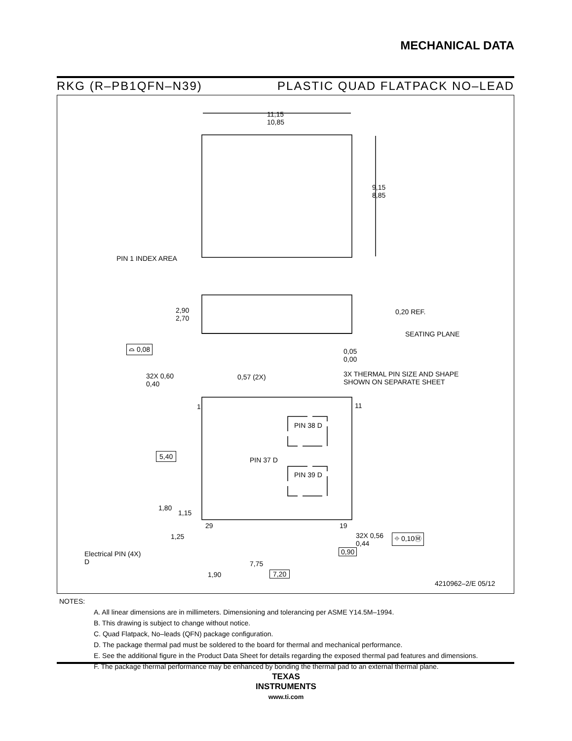MECHANICAL DATA
RKG (R–PB1QFN–N39) PLASTIC QUAD FLATPACK NO–LEAD
11,15
10,85
9,15
8,85
PIN 1 INDEX AREA
2,90
2,70
0,20 REF.
SEATING PLANE
⌓ 0,08
0,05
0,00
32X 0,60
0,40
0,57 (2X)
3X THERMAL PIN SIZE AND SHAPE
SHOWN ON SEPARATE SHEET
1 11
PIN 38 D
PIN 37 D
PIN 39 D
5,40
1,80
1,15
29 19
1,25
32X 0,56
0,44
⌖ 0,10Ⓜ
0,90
Electrical PIN (4X)
D
7,75
1,90 7,20
4210962–2/E 05/12
NOTES:
A. All linear dimensions are in millimeters. Dimensioning and tolerancing per ASME Y14.5M–1994.
B. This drawing is subject to change without notice.
C. Quad Flatpack, No–leads (QFN) package configuration.
D. The package thermal pad must be soldered to the board for thermal and mechanical performance.
E. See the additional figure in the Product Data Sheet for details regarding the exposed thermal pad features and dimensions.
F. The package thermal performance may be enhanced by bonding the thermal pad to an external thermal plane.
TEXAS
INSTRUMENTS
www.ti.com